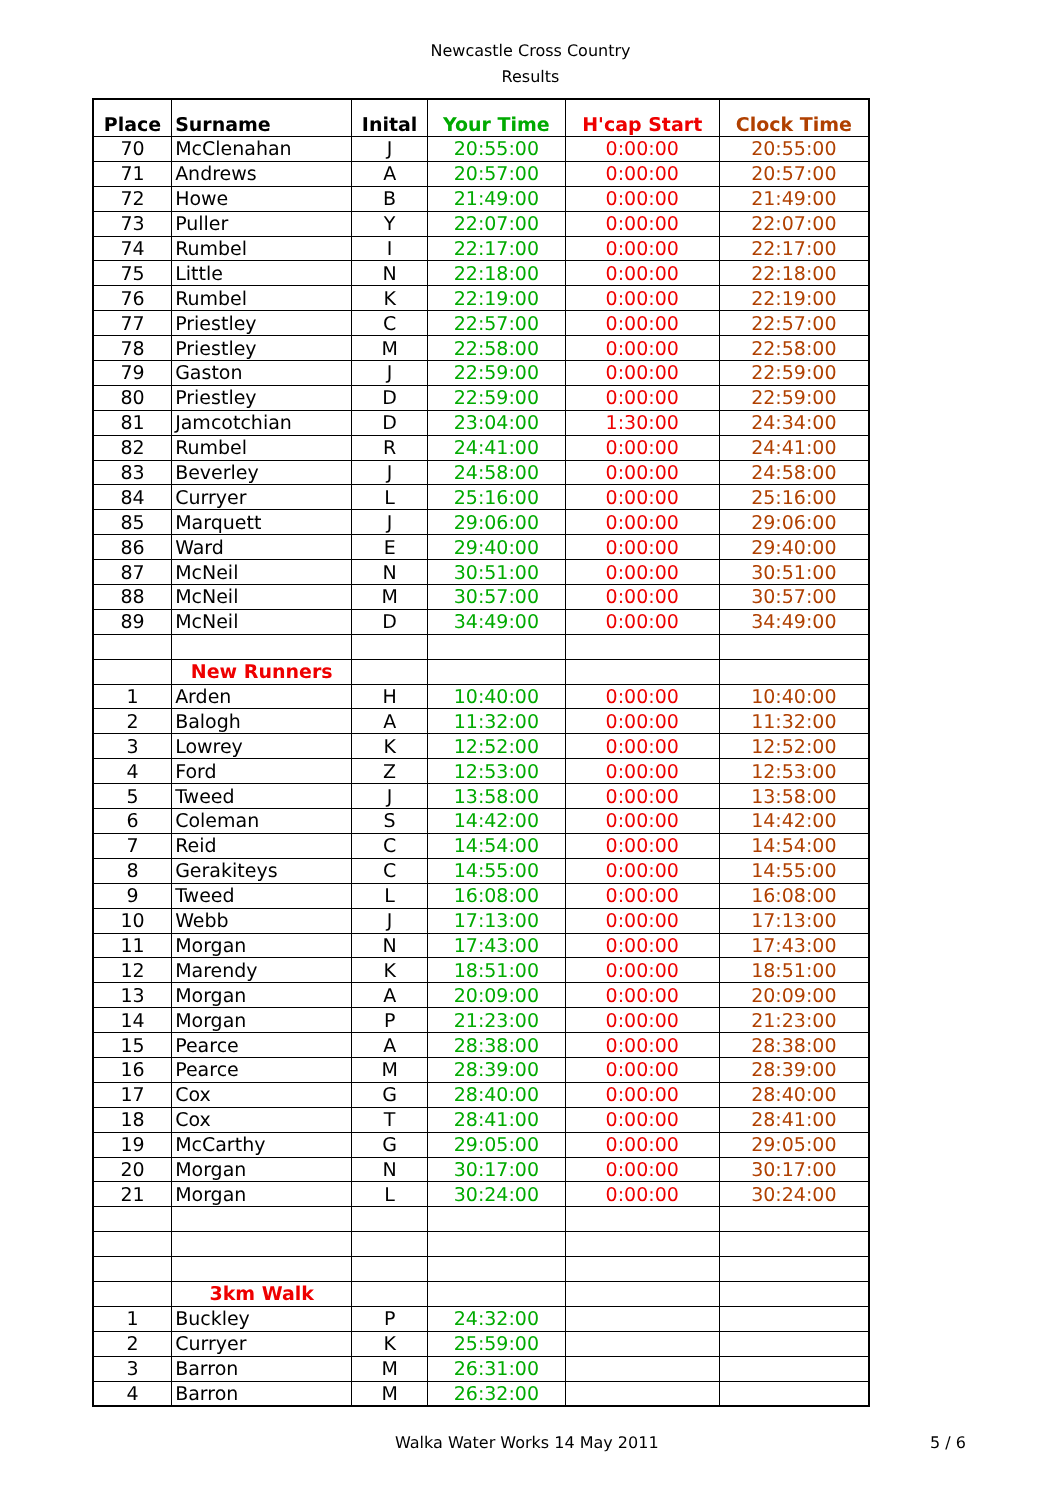Newcastle Cross Country
Results
| Place | Surname | Inital | Your Time | H'cap Start | Clock Time |
| --- | --- | --- | --- | --- | --- |
| 70 | McClenahan | J | 20:55:00 | 0:00:00 | 20:55:00 |
| 71 | Andrews | A | 20:57:00 | 0:00:00 | 20:57:00 |
| 72 | Howe | B | 21:49:00 | 0:00:00 | 21:49:00 |
| 73 | Puller | Y | 22:07:00 | 0:00:00 | 22:07:00 |
| 74 | Rumbel | I | 22:17:00 | 0:00:00 | 22:17:00 |
| 75 | Little | N | 22:18:00 | 0:00:00 | 22:18:00 |
| 76 | Rumbel | K | 22:19:00 | 0:00:00 | 22:19:00 |
| 77 | Priestley | C | 22:57:00 | 0:00:00 | 22:57:00 |
| 78 | Priestley | M | 22:58:00 | 0:00:00 | 22:58:00 |
| 79 | Gaston | J | 22:59:00 | 0:00:00 | 22:59:00 |
| 80 | Priestley | D | 22:59:00 | 0:00:00 | 22:59:00 |
| 81 | Jamcotchian | D | 23:04:00 | 1:30:00 | 24:34:00 |
| 82 | Rumbel | R | 24:41:00 | 0:00:00 | 24:41:00 |
| 83 | Beverley | J | 24:58:00 | 0:00:00 | 24:58:00 |
| 84 | Curryer | L | 25:16:00 | 0:00:00 | 25:16:00 |
| 85 | Marquett | J | 29:06:00 | 0:00:00 | 29:06:00 |
| 86 | Ward | E | 29:40:00 | 0:00:00 | 29:40:00 |
| 87 | McNeil | N | 30:51:00 | 0:00:00 | 30:51:00 |
| 88 | McNeil | M | 30:57:00 | 0:00:00 | 30:57:00 |
| 89 | McNeil | D | 34:49:00 | 0:00:00 | 34:49:00 |
| | New Runners | | | | |
| 1 | Arden | H | 10:40:00 | 0:00:00 | 10:40:00 |
| 2 | Balogh | A | 11:32:00 | 0:00:00 | 11:32:00 |
| 3 | Lowrey | K | 12:52:00 | 0:00:00 | 12:52:00 |
| 4 | Ford | Z | 12:53:00 | 0:00:00 | 12:53:00 |
| 5 | Tweed | J | 13:58:00 | 0:00:00 | 13:58:00 |
| 6 | Coleman | S | 14:42:00 | 0:00:00 | 14:42:00 |
| 7 | Reid | C | 14:54:00 | 0:00:00 | 14:54:00 |
| 8 | Gerakiteys | C | 14:55:00 | 0:00:00 | 14:55:00 |
| 9 | Tweed | L | 16:08:00 | 0:00:00 | 16:08:00 |
| 10 | Webb | J | 17:13:00 | 0:00:00 | 17:13:00 |
| 11 | Morgan | N | 17:43:00 | 0:00:00 | 17:43:00 |
| 12 | Marendy | K | 18:51:00 | 0:00:00 | 18:51:00 |
| 13 | Morgan | A | 20:09:00 | 0:00:00 | 20:09:00 |
| 14 | Morgan | P | 21:23:00 | 0:00:00 | 21:23:00 |
| 15 | Pearce | A | 28:38:00 | 0:00:00 | 28:38:00 |
| 16 | Pearce | M | 28:39:00 | 0:00:00 | 28:39:00 |
| 17 | Cox | G | 28:40:00 | 0:00:00 | 28:40:00 |
| 18 | Cox | T | 28:41:00 | 0:00:00 | 28:41:00 |
| 19 | McCarthy | G | 29:05:00 | 0:00:00 | 29:05:00 |
| 20 | Morgan | N | 30:17:00 | 0:00:00 | 30:17:00 |
| 21 | Morgan | L | 30:24:00 | 0:00:00 | 30:24:00 |
| | 3km Walk | | | | |
| 1 | Buckley | P | 24:32:00 | | |
| 2 | Curryer | K | 25:59:00 | | |
| 3 | Barron | M | 26:31:00 | | |
| 4 | Barron | M | 26:32:00 | | |
Walka Water Works 14 May 2011 5 / 6